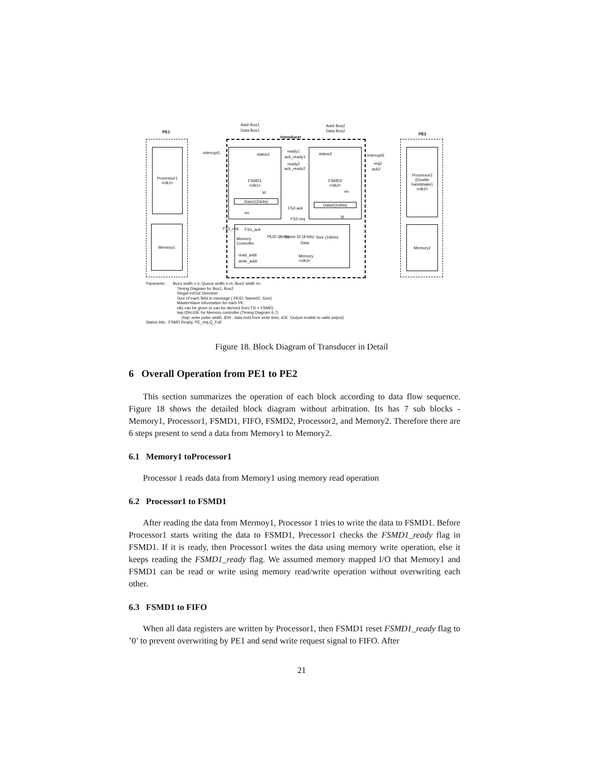PE1
transducer
PE2
Addr Bus1
Data Bus1
Addr Bus2
Data Bus2
Processor1
<clk1>
Memory1
FSMD1
<clk1>
FSMD2
<clk2>
Processor2
(Double
handshake)
<clk2>
Memory2
Data1(2<sup>k</sup>bits)
Data2(2<sup>n</sup>bits)
Memory
Controller
PEID (8bits) Name ID (8 bits) Size (16bits)
Data
read_addr
write_addr
Memory
<clk3>
interrupt1 status1
ready1
ack_ready1
ready2
ack_ready2
status2 interrupt2
req2
ack2
ld en
en
ld
FS2-ack
FS2-req
FS1_req FS1_ack
Parameter : Bus1 width = k, Queue width = m, Bus2 width =n
Timing Diagram for Bus1, Bus2
Singal In/Out Direction
Size of each field in message ( PEID, NameID, Size)
Master/slave information for each PE
clk( can be given or can be derived from TD + FSMD)
twp,tDH,tOE for Memory controller (Timing Diagram 6,7)
(twp: write pulse width, tDH : data hold from write time, tOE :Output enable to vaild output)
Status bits : FSMD Ready, PE_req,Q_Full
Figure 18. Block Diagram of Transducer in Detail
6 Overall Operation from PE1 to PE2
This section summarizes the operation of each block according to data flow sequence. Figure 18 shows the detailed block diagram without arbitration. Its has 7 sub blocks - Memory1, Processor1, FSMD1, FIFO, FSMD2, Processor2, and Memory2. Therefore there are 6 steps present to send a data from Memory1 to Memory2.
6.1 Memory1 toProcessor1
Processor 1 reads data from Memory1 using memory read operation
6.2 Processor1 to FSMD1
After reading the data from Mermoy1, Processor 1 tries to write the data to FSMD1. Before Processor1 starts writing the data to FSMD1, Precessor1 checks the FSMD1_ready flag in FSMD1. If it is ready, then Processor1 writes the data using memory write operation, else it keeps reading the FSMD1_ready flag. We assumed memory mapped I/O that Memory1 and FSMD1 can be read or write using memory read/write operation without overwriting each other.
6.3 FSMD1 to FIFO
When all data registers are written by Processor1, then FSMD1 reset FSMD1_ready flag to ’0’ to prevent overwriting by PE1 and send write request signal to FIFO. After
21